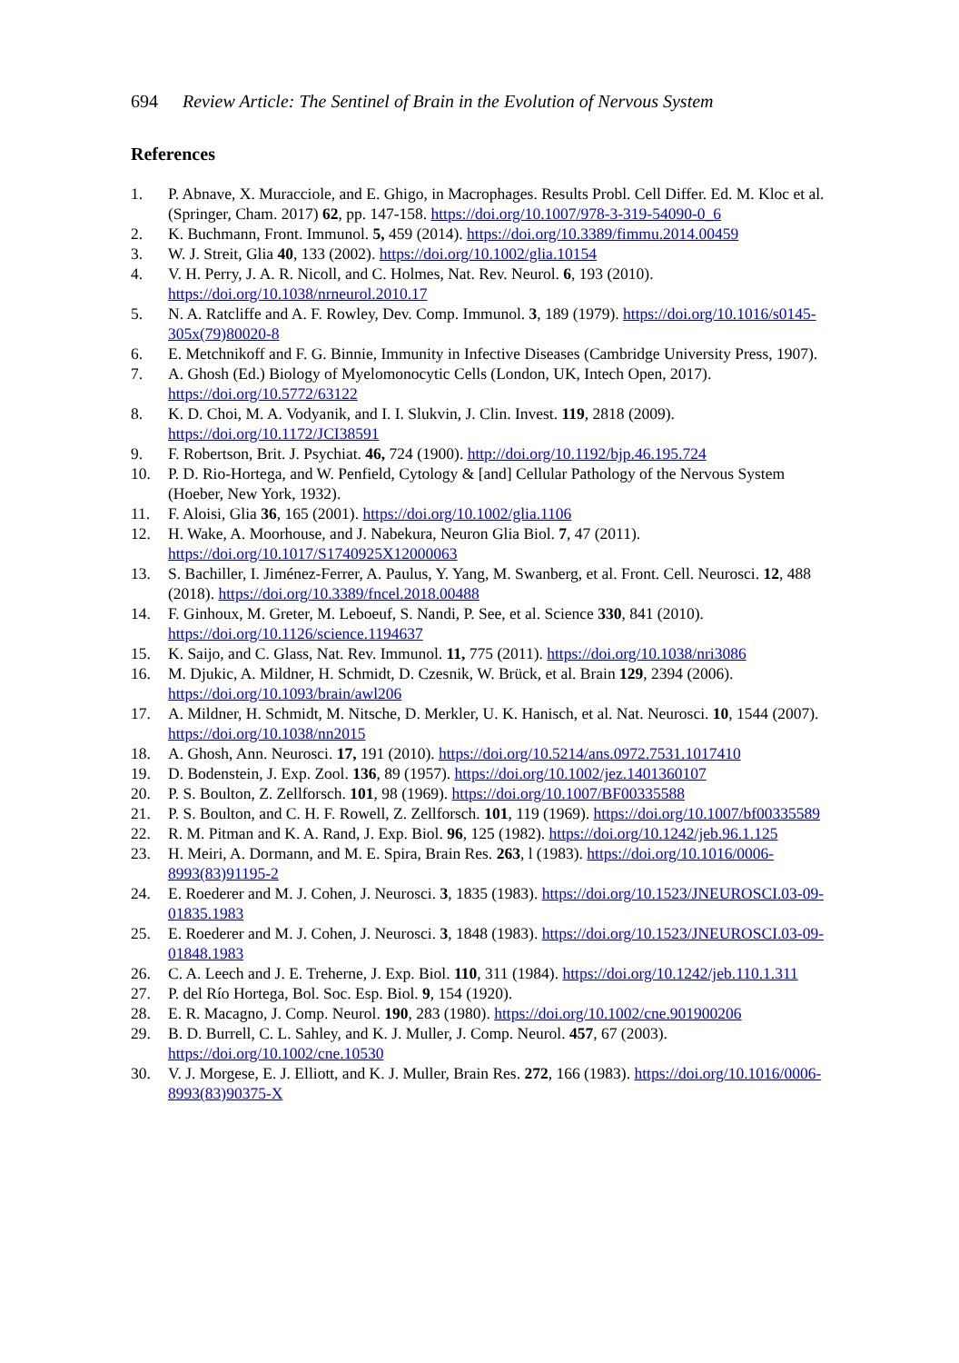694 Review Article: The Sentinel of Brain in the Evolution of Nervous System
References
1. P. Abnave, X. Muracciole, and E. Ghigo, in Macrophages. Results Probl. Cell Differ. Ed. M. Kloc et al. (Springer, Cham. 2017) 62, pp. 147-158. https://doi.org/10.1007/978-3-319-54090-0_6
2. K. Buchmann, Front. Immunol. 5, 459 (2014). https://doi.org/10.3389/fimmu.2014.00459
3. W. J. Streit, Glia 40, 133 (2002). https://doi.org/10.1002/glia.10154
4. V. H. Perry, J. A. R. Nicoll, and C. Holmes, Nat. Rev. Neurol. 6, 193 (2010). https://doi.org/10.1038/nrneurol.2010.17
5. N. A. Ratcliffe and A. F. Rowley, Dev. Comp. Immunol. 3, 189 (1979). https://doi.org/10.1016/s0145-305x(79)80020-8
6. E. Metchnikoff and F. G. Binnie, Immunity in Infective Diseases (Cambridge University Press, 1907).
7. A. Ghosh (Ed.) Biology of Myelomonocytic Cells (London, UK, Intech Open, 2017). https://doi.org/10.5772/63122
8. K. D. Choi, M. A. Vodyanik, and I. I. Slukvin, J. Clin. Invest. 119, 2818 (2009). https://doi.org/10.1172/JCI38591
9. F. Robertson, Brit. J. Psychiat. 46, 724 (1900). http://doi.org/10.1192/bjp.46.195.724
10. P. D. Rio-Hortega, and W. Penfield, Cytology & [and] Cellular Pathology of the Nervous System (Hoeber, New York, 1932).
11. F. Aloisi, Glia 36, 165 (2001). https://doi.org/10.1002/glia.1106
12. H. Wake, A. Moorhouse, and J. Nabekura, Neuron Glia Biol. 7, 47 (2011). https://doi.org/10.1017/S1740925X12000063
13. S. Bachiller, I. Jiménez-Ferrer, A. Paulus, Y. Yang, M. Swanberg, et al. Front. Cell. Neurosci. 12, 488 (2018). https://doi.org/10.3389/fncel.2018.00488
14. F. Ginhoux, M. Greter, M. Leboeuf, S. Nandi, P. See, et al. Science 330, 841 (2010). https://doi.org/10.1126/science.1194637
15. K. Saijo, and C. Glass, Nat. Rev. Immunol. 11, 775 (2011). https://doi.org/10.1038/nri3086
16. M. Djukic, A. Mildner, H. Schmidt, D. Czesnik, W. Brück, et al. Brain 129, 2394 (2006). https://doi.org/10.1093/brain/awl206
17. A. Mildner, H. Schmidt, M. Nitsche, D. Merkler, U. K. Hanisch, et al. Nat. Neurosci. 10, 1544 (2007). https://doi.org/10.1038/nn2015
18. A. Ghosh, Ann. Neurosci. 17, 191 (2010). https://doi.org/10.5214/ans.0972.7531.1017410
19. D. Bodenstein, J. Exp. Zool. 136, 89 (1957). https://doi.org/10.1002/jez.1401360107
20. P. S. Boulton, Z. Zellforsch. 101, 98 (1969). https://doi.org/10.1007/BF00335588
21. P. S. Boulton, and C. H. F. Rowell, Z. Zellforsch. 101, 119 (1969). https://doi.org/10.1007/bf00335589
22. R. M. Pitman and K. A. Rand, J. Exp. Biol. 96, 125 (1982). https://doi.org/10.1242/jeb.96.1.125
23. H. Meiri, A. Dormann, and M. E. Spira, Brain Res. 263, l (1983). https://doi.org/10.1016/0006-8993(83)91195-2
24. E. Roederer and M. J. Cohen, J. Neurosci. 3, 1835 (1983). https://doi.org/10.1523/JNEUROSCI.03-09-01835.1983
25. E. Roederer and M. J. Cohen, J. Neurosci. 3, 1848 (1983). https://doi.org/10.1523/JNEUROSCI.03-09-01848.1983
26. C. A. Leech and J. E. Treherne, J. Exp. Biol. 110, 311 (1984). https://doi.org/10.1242/jeb.110.1.311
27. P. del Río Hortega, Bol. Soc. Esp. Biol. 9, 154 (1920).
28. E. R. Macagno, J. Comp. Neurol. 190, 283 (1980). https://doi.org/10.1002/cne.901900206
29. B. D. Burrell, C. L. Sahley, and K. J. Muller, J. Comp. Neurol. 457, 67 (2003). https://doi.org/10.1002/cne.10530
30. V. J. Morgese, E. J. Elliott, and K. J. Muller, Brain Res. 272, 166 (1983). https://doi.org/10.1016/0006-8993(83)90375-X